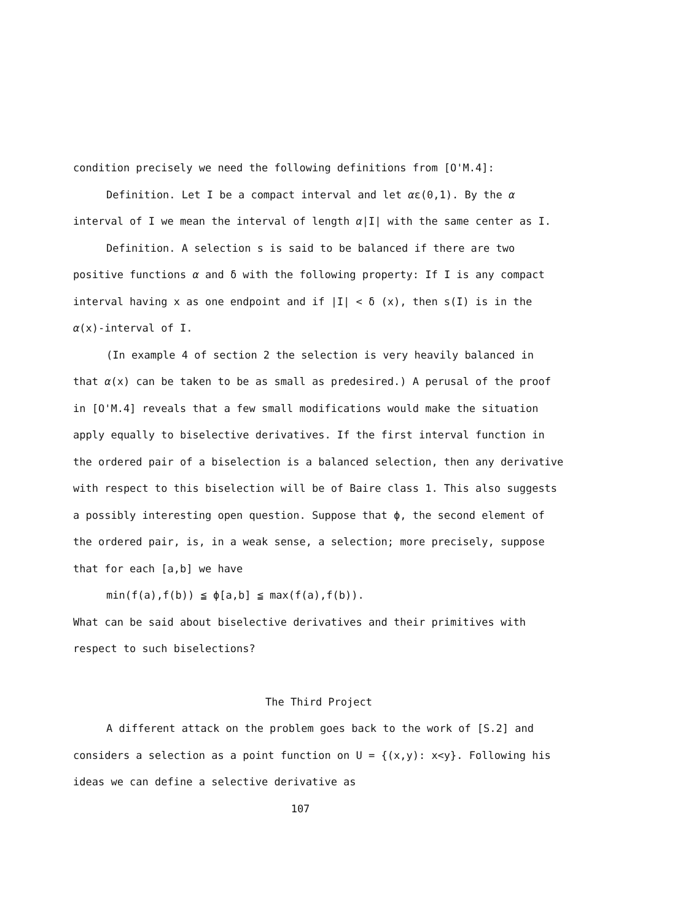condition precisely we need the following definitions from [O'M.4]:
Definition. Let I be a compact interval and let αε(0,1). By the α interval of I we mean the interval of length α|I| with the same center as I.
Definition. A selection s is said to be balanced if there are two positive functions α and δ with the following property: If I is any compact interval having x as one endpoint and if |I| < δ (x), then s(I) is in the α(x)-interval of I.
(In example 4 of section 2 the selection is very heavily balanced in that α(x) can be taken to be as small as predesired.) A perusal of the proof in [O'M.4] reveals that a few small modifications would make the situation apply equally to biselective derivatives. If the first interval function in the ordered pair of a biselection is a balanced selection, then any derivative with respect to this biselection will be of Baire class 1. This also suggests a possibly interesting open question. Suppose that ϕ, the second element of the ordered pair, is, in a weak sense, a selection; more precisely, suppose that for each [a,b] we have
min(f(a),f(b)) ≦ ϕ[a,b] ≦ max(f(a),f(b)).
What can be said about biselective derivatives and their primitives with respect to such biselections?
The Third Project
A different attack on the problem goes back to the work of [S.2] and considers a selection as a point function on U = {(x,y): x<y}. Following his ideas we can define a selective derivative as
107